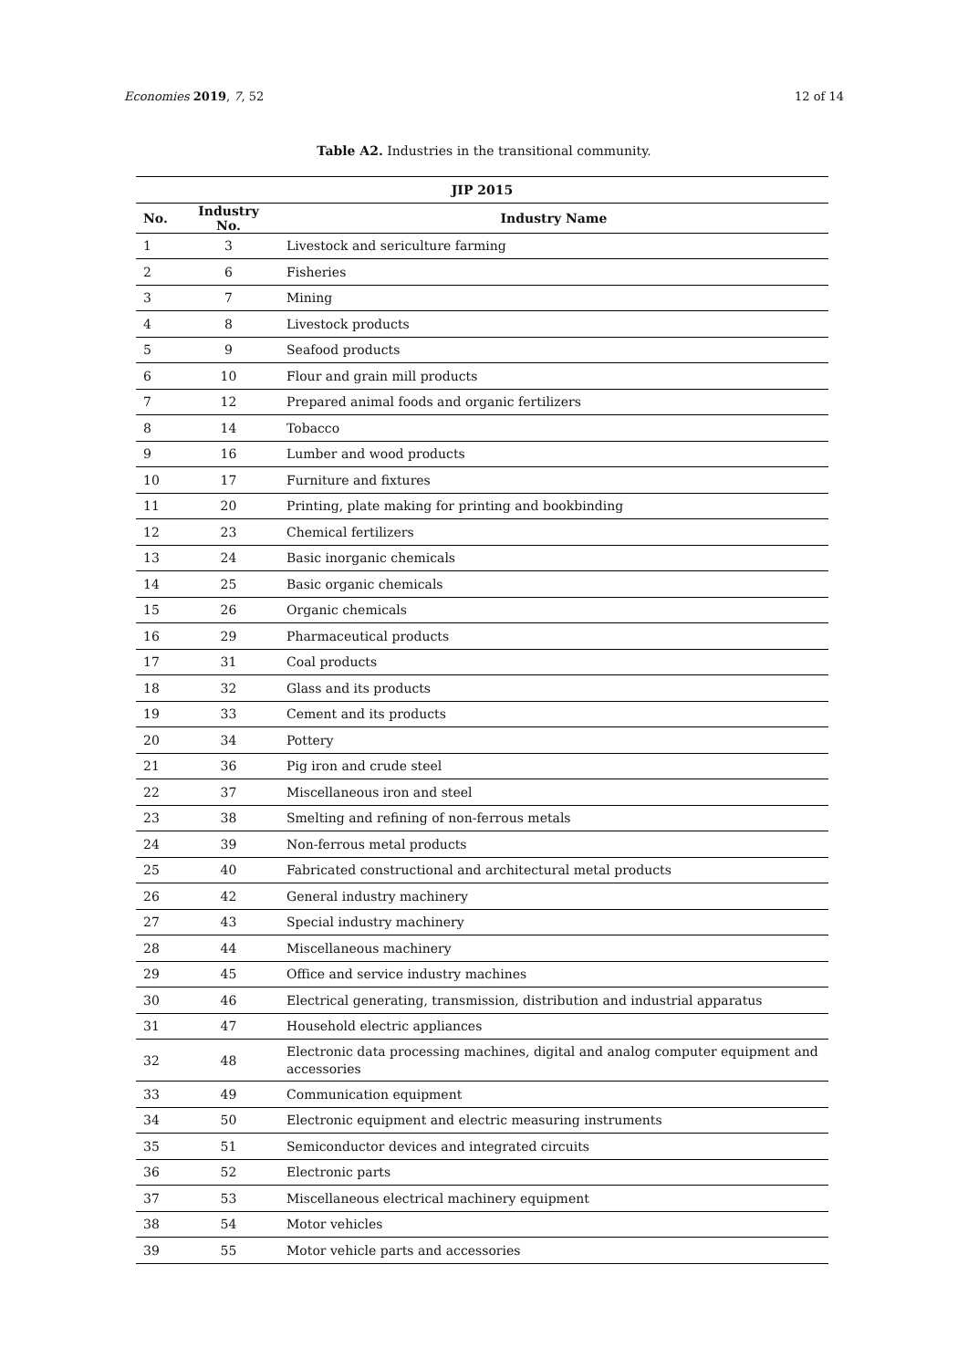Economies 2019, 7, 52 12 of 14
Table A2. Industries in the transitional community.
| JIP 2015 | | |
| --- | --- | --- |
| No. | Industry No. | Industry Name |
| 1 | 3 | Livestock and sericulture farming |
| 2 | 6 | Fisheries |
| 3 | 7 | Mining |
| 4 | 8 | Livestock products |
| 5 | 9 | Seafood products |
| 6 | 10 | Flour and grain mill products |
| 7 | 12 | Prepared animal foods and organic fertilizers |
| 8 | 14 | Tobacco |
| 9 | 16 | Lumber and wood products |
| 10 | 17 | Furniture and fixtures |
| 11 | 20 | Printing, plate making for printing and bookbinding |
| 12 | 23 | Chemical fertilizers |
| 13 | 24 | Basic inorganic chemicals |
| 14 | 25 | Basic organic chemicals |
| 15 | 26 | Organic chemicals |
| 16 | 29 | Pharmaceutical products |
| 17 | 31 | Coal products |
| 18 | 32 | Glass and its products |
| 19 | 33 | Cement and its products |
| 20 | 34 | Pottery |
| 21 | 36 | Pig iron and crude steel |
| 22 | 37 | Miscellaneous iron and steel |
| 23 | 38 | Smelting and refining of non-ferrous metals |
| 24 | 39 | Non-ferrous metal products |
| 25 | 40 | Fabricated constructional and architectural metal products |
| 26 | 42 | General industry machinery |
| 27 | 43 | Special industry machinery |
| 28 | 44 | Miscellaneous machinery |
| 29 | 45 | Office and service industry machines |
| 30 | 46 | Electrical generating, transmission, distribution and industrial apparatus |
| 31 | 47 | Household electric appliances |
| 32 | 48 | Electronic data processing machines, digital and analog computer equipment and accessories |
| 33 | 49 | Communication equipment |
| 34 | 50 | Electronic equipment and electric measuring instruments |
| 35 | 51 | Semiconductor devices and integrated circuits |
| 36 | 52 | Electronic parts |
| 37 | 53 | Miscellaneous electrical machinery equipment |
| 38 | 54 | Motor vehicles |
| 39 | 55 | Motor vehicle parts and accessories |